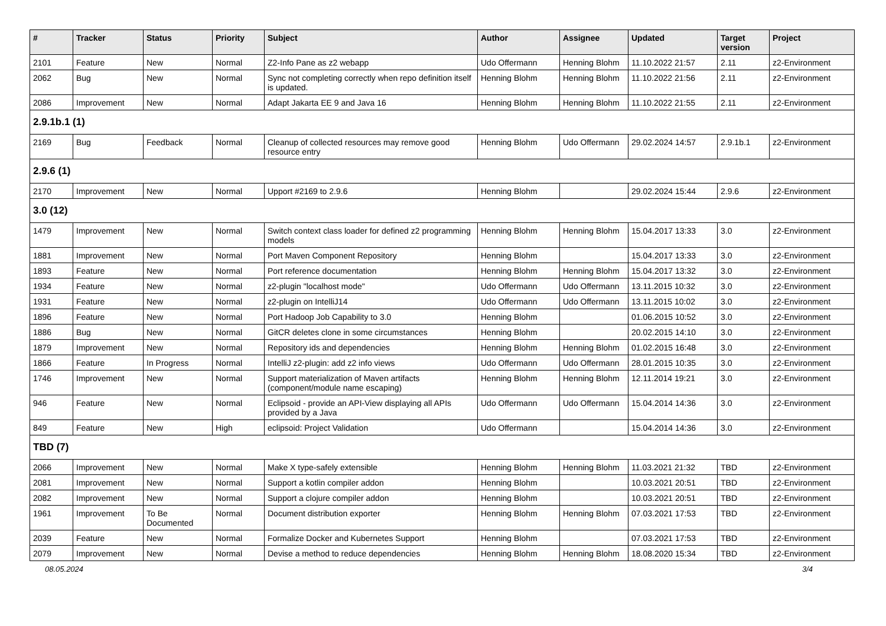| # | Tracker | Status | Priority | Subject | Author | Assignee | Updated | Target version | Project |
| --- | --- | --- | --- | --- | --- | --- | --- | --- | --- |
| 2101 | Feature | New | Normal | Z2-Info Pane as z2 webapp | Udo Offermann | Henning Blohm | 11.10.2022 21:57 | 2.11 | z2-Environment |
| 2062 | Bug | New | Normal | Sync not completing correctly when repo definition itself is updated. | Henning Blohm | Henning Blohm | 11.10.2022 21:56 | 2.11 | z2-Environment |
| 2086 | Improvement | New | Normal | Adapt Jakarta EE 9 and Java 16 | Henning Blohm | Henning Blohm | 11.10.2022 21:55 | 2.11 | z2-Environment |
| 2.9.1b.1 (1) | | | | | | | | | |
| 2169 | Bug | Feedback | Normal | Cleanup of collected resources may remove good resource entry | Henning Blohm | Udo Offermann | 29.02.2024 14:57 | 2.9.1b.1 | z2-Environment |
| 2.9.6 (1) | | | | | | | | | |
| 2170 | Improvement | New | Normal | Upport #2169 to 2.9.6 | Henning Blohm | | 29.02.2024 15:44 | 2.9.6 | z2-Environment |
| 3.0 (12) | | | | | | | | | |
| 1479 | Improvement | New | Normal | Switch context class loader for defined z2 programming models | Henning Blohm | Henning Blohm | 15.04.2017 13:33 | 3.0 | z2-Environment |
| 1881 | Improvement | New | Normal | Port Maven Component Repository | Henning Blohm | | 15.04.2017 13:33 | 3.0 | z2-Environment |
| 1893 | Feature | New | Normal | Port reference documentation | Henning Blohm | Henning Blohm | 15.04.2017 13:32 | 3.0 | z2-Environment |
| 1934 | Feature | New | Normal | z2-plugin "localhost mode" | Udo Offermann | Udo Offermann | 13.11.2015 10:32 | 3.0 | z2-Environment |
| 1931 | Feature | New | Normal | z2-plugin on IntelliJ14 | Udo Offermann | Udo Offermann | 13.11.2015 10:02 | 3.0 | z2-Environment |
| 1896 | Feature | New | Normal | Port Hadoop Job Capability to 3.0 | Henning Blohm | | 01.06.2015 10:52 | 3.0 | z2-Environment |
| 1886 | Bug | New | Normal | GitCR deletes clone in some circumstances | Henning Blohm | | 20.02.2015 14:10 | 3.0 | z2-Environment |
| 1879 | Improvement | New | Normal | Repository ids and dependencies | Henning Blohm | Henning Blohm | 01.02.2015 16:48 | 3.0 | z2-Environment |
| 1866 | Feature | In Progress | Normal | IntelliJ z2-plugin: add z2 info views | Udo Offermann | Udo Offermann | 28.01.2015 10:35 | 3.0 | z2-Environment |
| 1746 | Improvement | New | Normal | Support materialization of Maven artifacts (component/module name escaping) | Henning Blohm | Henning Blohm | 12.11.2014 19:21 | 3.0 | z2-Environment |
| 946 | Feature | New | Normal | Eclipsoid - provide an API-View displaying all APIs provided by a Java | Udo Offermann | Udo Offermann | 15.04.2014 14:36 | 3.0 | z2-Environment |
| 849 | Feature | New | High | eclipsoid: Project Validation | Udo Offermann | | 15.04.2014 14:36 | 3.0 | z2-Environment |
| TBD (7) | | | | | | | | | |
| 2066 | Improvement | New | Normal | Make X type-safely extensible | Henning Blohm | Henning Blohm | 11.03.2021 21:32 | TBD | z2-Environment |
| 2081 | Improvement | New | Normal | Support a kotlin compiler addon | Henning Blohm | | 10.03.2021 20:51 | TBD | z2-Environment |
| 2082 | Improvement | New | Normal | Support a clojure compiler addon | Henning Blohm | | 10.03.2021 20:51 | TBD | z2-Environment |
| 1961 | Improvement | To Be Documented | Normal | Document distribution exporter | Henning Blohm | Henning Blohm | 07.03.2021 17:53 | TBD | z2-Environment |
| 2039 | Feature | New | Normal | Formalize Docker and Kubernetes Support | Henning Blohm | | 07.03.2021 17:53 | TBD | z2-Environment |
| 2079 | Improvement | New | Normal | Devise a method to reduce dependencies | Henning Blohm | Henning Blohm | 18.08.2020 15:34 | TBD | z2-Environment |
08.05.2024 3/4